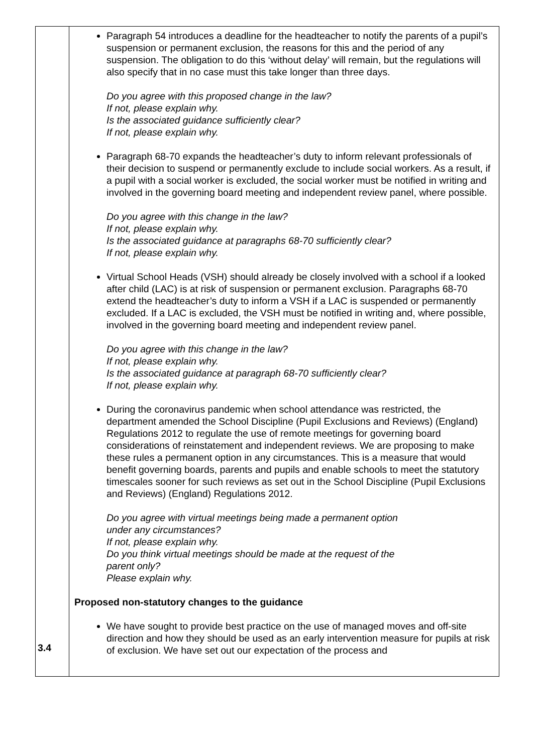| 3.4 | Paragraph 54 introduces a deadline for the headteacher to notify the parents of a pupil’s suspension or permanent exclusion, the reasons for this and the period of any suspension. The obligation to do this ‘without delay’ will remain, but the regulations will also specify that in no case must this take longer than three days. Do you agree with this proposed change in the law? If not, please explain why. Is the associated guidance sufficiently clear? If not, please explain why. Paragraph 68-70 expands the headteacher’s duty to inform relevant professionals of their decision to suspend or permanently exclude to include social workers. As a result, if a pupil with a social worker is excluded, the social worker must be notified in writing and involved in the governing board meeting and independent review panel, where possible. Do you agree with this change in the law? If not, please explain why. Is the associated guidance at paragraphs 68-70 sufficiently clear? If not, please explain why. Virtual School Heads (VSH) should already be closely involved with a school if a looked after child (LAC) is at risk of suspension or permanent exclusion. Paragraphs 68-70 extend the headteacher’s duty to inform a VSH if a LAC is suspended or permanently excluded. If a LAC is excluded, the VSH must be notified in writing and, where possible, involved in the governing board meeting and independent review panel. Do you agree with this change in the law? If not, please explain why. Is the associated guidance at paragraph 68-70 sufficiently clear? If not, please explain why. During the coronavirus pandemic when school attendance was restricted, the department amended the School Discipline (Pupil Exclusions and Reviews) (England) Regulations 2012 to regulate the use of remote meetings for governing board considerations of reinstatement and independent reviews. We are proposing to make these rules a permanent option in any circumstances. This is a measure that would benefit governing boards, parents and pupils and enable schools to meet the statutory timescales sooner for such reviews as set out in the School Discipline (Pupil Exclusions and Reviews) (England) Regulations 2012. Do you agree with virtual meetings being made a permanent option under any circumstances? If not, please explain why. Do you think virtual meetings should be made at the request of the parent only? Please explain why. Proposed non-statutory changes to the guidance We have sought to provide best practice on the use of managed moves and off-site direction and how they should be used as an early intervention measure for pupils at risk of exclusion. We have set out our expectation of the process and |